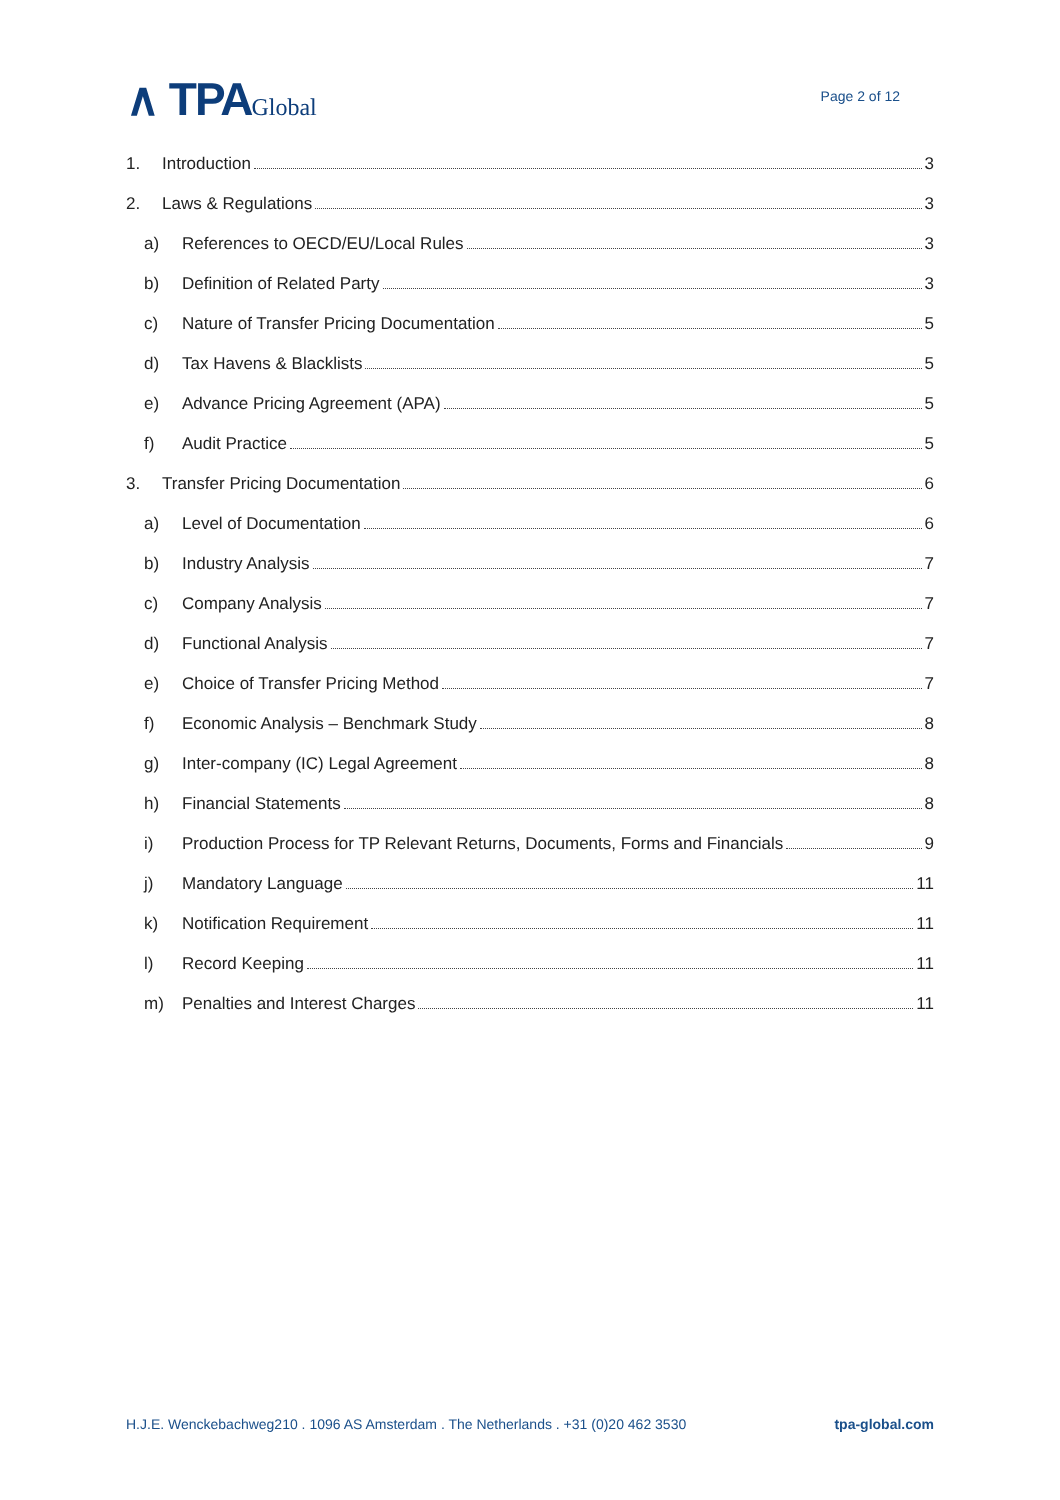∧ TPAGlobal
Page 2 of 12
1. Introduction 3
2. Laws & Regulations 3
a) References to OECD/EU/Local Rules 3
b) Definition of Related Party 3
c) Nature of Transfer Pricing Documentation 5
d) Tax Havens & Blacklists 5
e) Advance Pricing Agreement (APA) 5
f) Audit Practice 5
3. Transfer Pricing Documentation 6
a) Level of Documentation 6
b) Industry Analysis 7
c) Company Analysis 7
d) Functional Analysis 7
e) Choice of Transfer Pricing Method 7
f) Economic Analysis – Benchmark Study 8
g) Inter-company (IC) Legal Agreement 8
h) Financial Statements 8
i) Production Process for TP Relevant Returns, Documents, Forms and Financials 9
j) Mandatory Language 11
k) Notification Requirement 11
l) Record Keeping 11
m) Penalties and Interest Charges 11
H.J.E. Wenckebachweg210 . 1096 AS Amsterdam . The Netherlands . +31 (0)20 462 3530 tpa-global.com